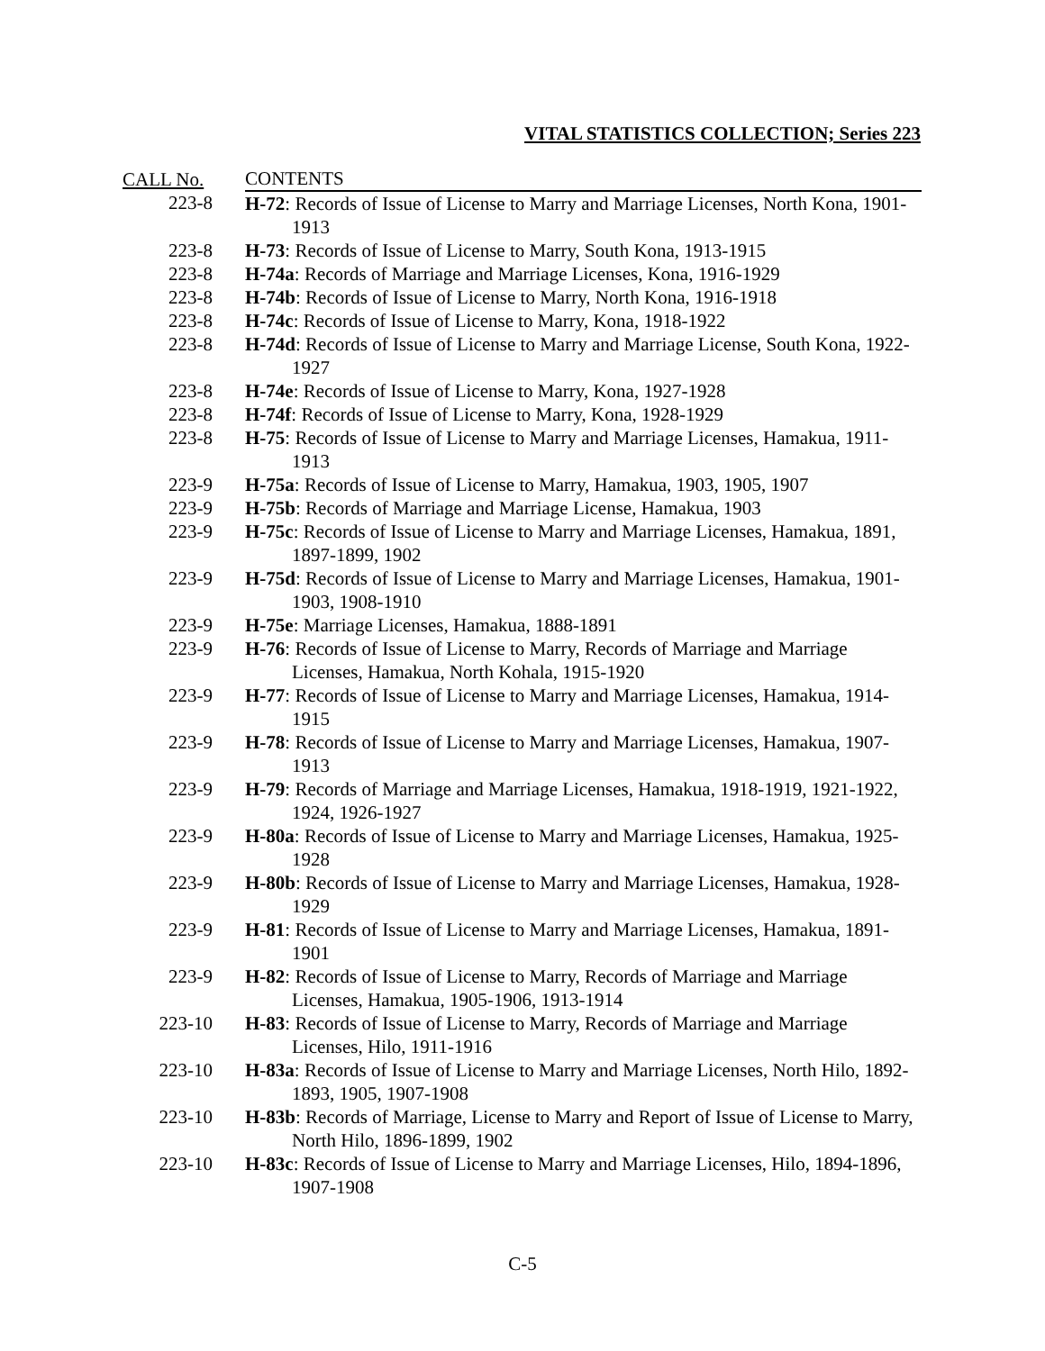VITAL STATISTICS COLLECTION; Series 223
| CALL No. | CONTENTS |
| --- | --- |
| 223-8 | H-72 : Records of Issue of License to Marry and Marriage Licenses, North Kona, 1901-1913 |
| 223-8 | H-73 : Records of Issue of License to Marry, South Kona, 1913-1915 |
| 223-8 | H-74a : Records of Marriage and Marriage Licenses, Kona, 1916-1929 |
| 223-8 | H-74b : Records of Issue of License to Marry, North Kona, 1916-1918 |
| 223-8 | H-74c : Records of Issue of License to Marry, Kona, 1918-1922 |
| 223-8 | H-74d : Records of Issue of License to Marry and Marriage License, South Kona, 1922-1927 |
| 223-8 | H-74e : Records of Issue of License to Marry, Kona, 1927-1928 |
| 223-8 | H-74f : Records of Issue of License to Marry, Kona, 1928-1929 |
| 223-8 | H-75 : Records of Issue of License to Marry and Marriage Licenses, Hamakua, 1911-1913 |
| 223-9 | H-75a : Records of Issue of License to Marry, Hamakua, 1903, 1905, 1907 |
| 223-9 | H-75b : Records of Marriage and Marriage License, Hamakua, 1903 |
| 223-9 | H-75c : Records of Issue of License to Marry and Marriage Licenses, Hamakua, 1891, 1897-1899, 1902 |
| 223-9 | H-75d : Records of Issue of License to Marry and Marriage Licenses, Hamakua, 1901-1903, 1908-1910 |
| 223-9 | H-75e : Marriage Licenses, Hamakua, 1888-1891 |
| 223-9 | H-76 : Records of Issue of License to Marry, Records of Marriage and Marriage Licenses, Hamakua, North Kohala, 1915-1920 |
| 223-9 | H-77 : Records of Issue of License to Marry and Marriage Licenses, Hamakua, 1914-1915 |
| 223-9 | H-78 : Records of Issue of License to Marry and Marriage Licenses, Hamakua, 1907-1913 |
| 223-9 | H-79 : Records of Marriage and Marriage Licenses, Hamakua, 1918-1919, 1921-1922, 1924, 1926-1927 |
| 223-9 | H-80a : Records of Issue of License to Marry and Marriage Licenses, Hamakua, 1925-1928 |
| 223-9 | H-80b : Records of Issue of License to Marry and Marriage Licenses, Hamakua, 1928-1929 |
| 223-9 | H-81 : Records of Issue of License to Marry and Marriage Licenses, Hamakua, 1891-1901 |
| 223-9 | H-82 : Records of Issue of License to Marry, Records of Marriage and Marriage Licenses, Hamakua, 1905-1906, 1913-1914 |
| 223-10 | H-83 : Records of Issue of License to Marry, Records of Marriage and Marriage Licenses, Hilo, 1911-1916 |
| 223-10 | H-83a : Records of Issue of License to Marry and Marriage Licenses, North Hilo, 1892-1893, 1905, 1907-1908 |
| 223-10 | H-83b : Records of Marriage, License to Marry and Report of Issue of License to Marry, North Hilo, 1896-1899, 1902 |
| 223-10 | H-83c : Records of Issue of License to Marry and Marriage Licenses, Hilo, 1894-1896, 1907-1908 |
C-5